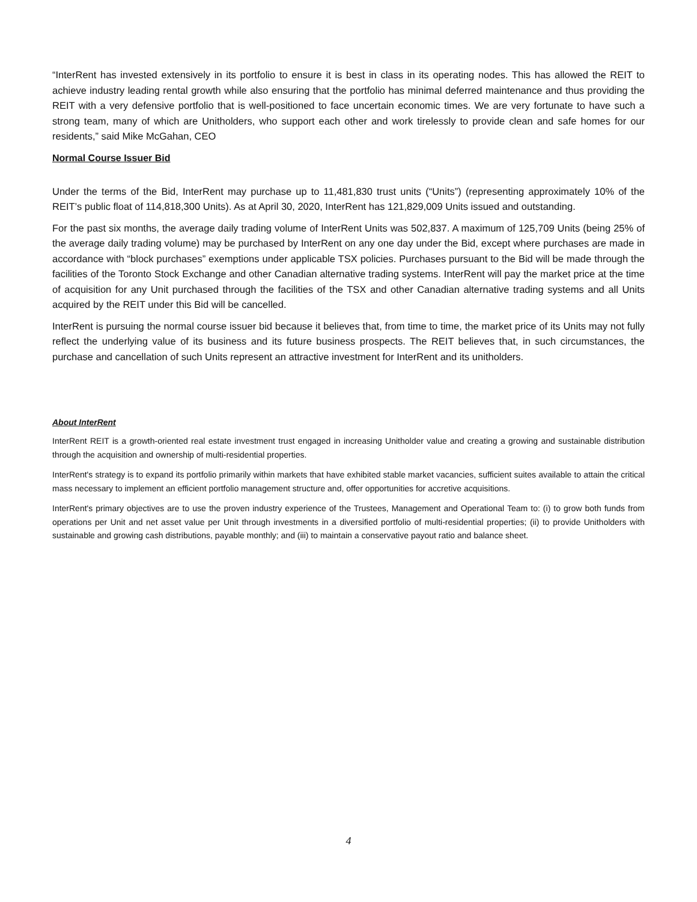“InterRent has invested extensively in its portfolio to ensure it is best in class in its operating nodes. This has allowed the REIT to achieve industry leading rental growth while also ensuring that the portfolio has minimal deferred maintenance and thus providing the REIT with a very defensive portfolio that is well-positioned to face uncertain economic times. We are very fortunate to have such a strong team, many of which are Unitholders, who support each other and work tirelessly to provide clean and safe homes for our residents,” said Mike McGahan, CEO
Normal Course Issuer Bid
Under the terms of the Bid, InterRent may purchase up to 11,481,830 trust units (“Units”) (representing approximately 10% of the REIT’s public float of 114,818,300 Units). As at April 30, 2020, InterRent has 121,829,009 Units issued and outstanding.
For the past six months, the average daily trading volume of InterRent Units was 502,837. A maximum of 125,709 Units (being 25% of the average daily trading volume) may be purchased by InterRent on any one day under the Bid, except where purchases are made in accordance with “block purchases” exemptions under applicable TSX policies. Purchases pursuant to the Bid will be made through the facilities of the Toronto Stock Exchange and other Canadian alternative trading systems. InterRent will pay the market price at the time of acquisition for any Unit purchased through the facilities of the TSX and other Canadian alternative trading systems and all Units acquired by the REIT under this Bid will be cancelled.
InterRent is pursuing the normal course issuer bid because it believes that, from time to time, the market price of its Units may not fully reflect the underlying value of its business and its future business prospects. The REIT believes that, in such circumstances, the purchase and cancellation of such Units represent an attractive investment for InterRent and its unitholders.
About InterRent
InterRent REIT is a growth-oriented real estate investment trust engaged in increasing Unitholder value and creating a growing and sustainable distribution through the acquisition and ownership of multi-residential properties.
InterRent's strategy is to expand its portfolio primarily within markets that have exhibited stable market vacancies, sufficient suites available to attain the critical mass necessary to implement an efficient portfolio management structure and, offer opportunities for accretive acquisitions.
InterRent's primary objectives are to use the proven industry experience of the Trustees, Management and Operational Team to: (i) to grow both funds from operations per Unit and net asset value per Unit through investments in a diversified portfolio of multi-residential properties; (ii) to provide Unitholders with sustainable and growing cash distributions, payable monthly; and (iii) to maintain a conservative payout ratio and balance sheet.
4